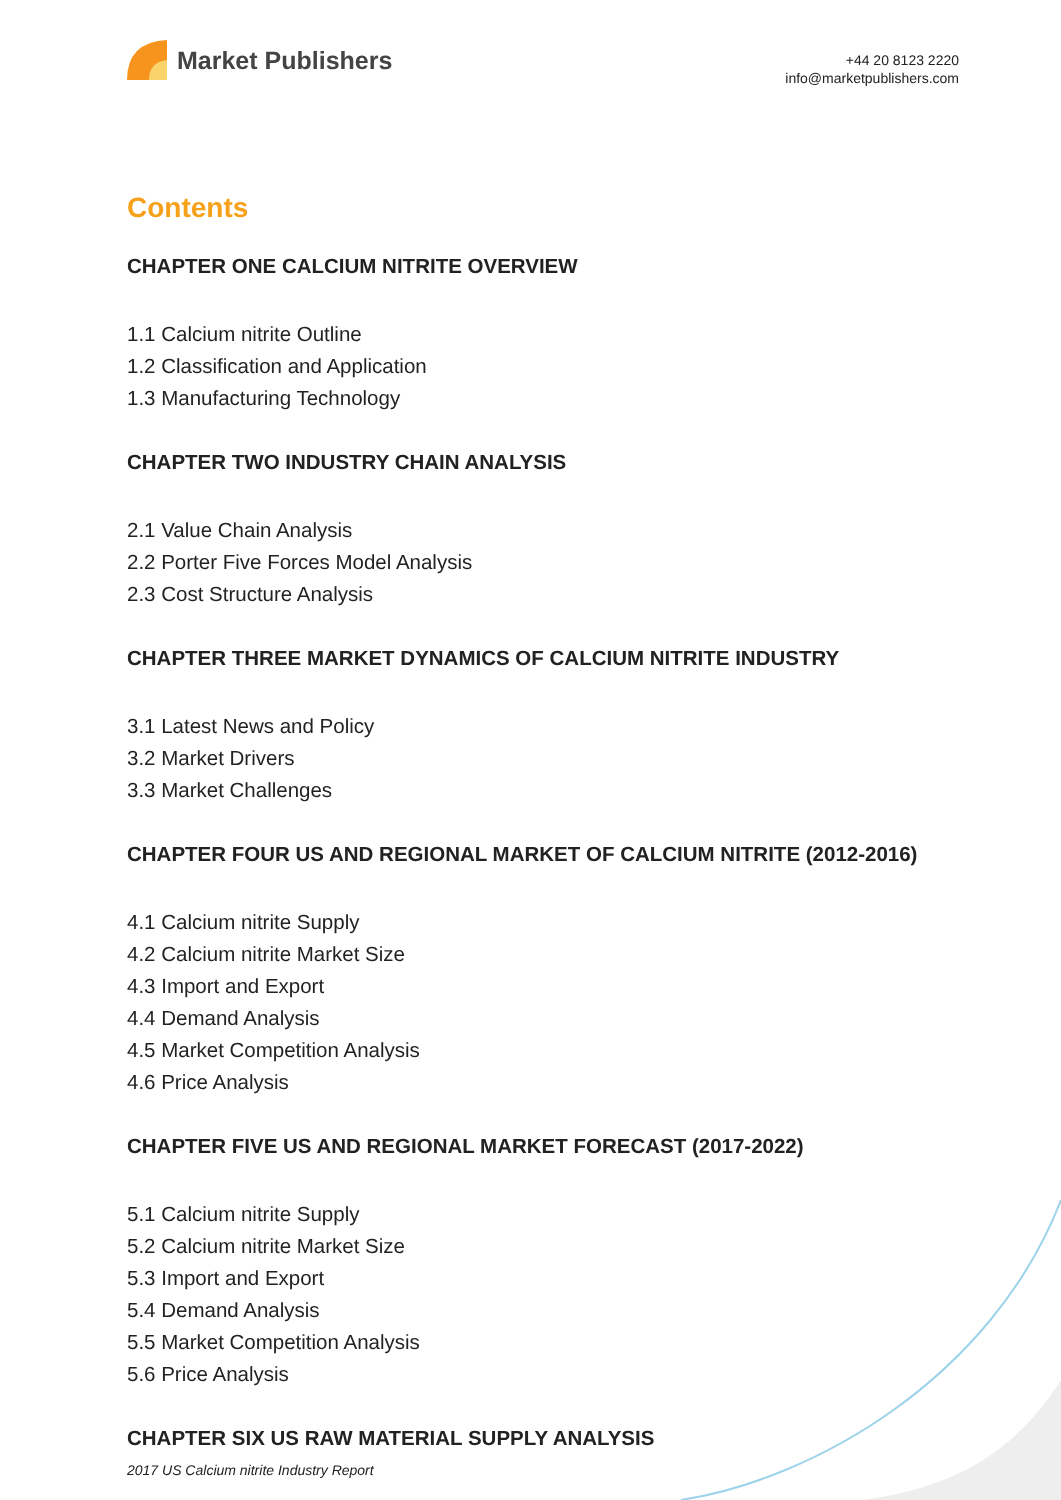Market Publishers
+44 20 8123 2220
info@marketpublishers.com
Contents
CHAPTER ONE CALCIUM NITRITE OVERVIEW
1.1 Calcium nitrite Outline
1.2 Classification and Application
1.3 Manufacturing Technology
CHAPTER TWO INDUSTRY CHAIN ANALYSIS
2.1 Value Chain Analysis
2.2 Porter Five Forces Model Analysis
2.3 Cost Structure Analysis
CHAPTER THREE MARKET DYNAMICS OF CALCIUM NITRITE INDUSTRY
3.1 Latest News and Policy
3.2 Market Drivers
3.3 Market Challenges
CHAPTER FOUR US AND REGIONAL MARKET OF CALCIUM NITRITE (2012-2016)
4.1 Calcium nitrite Supply
4.2 Calcium nitrite Market Size
4.3 Import and Export
4.4 Demand Analysis
4.5 Market Competition Analysis
4.6 Price Analysis
CHAPTER FIVE US AND REGIONAL MARKET FORECAST (2017-2022)
5.1 Calcium nitrite Supply
5.2 Calcium nitrite Market Size
5.3 Import and Export
5.4 Demand Analysis
5.5 Market Competition Analysis
5.6 Price Analysis
CHAPTER SIX US RAW MATERIAL SUPPLY ANALYSIS
2017 US Calcium nitrite Industry Report